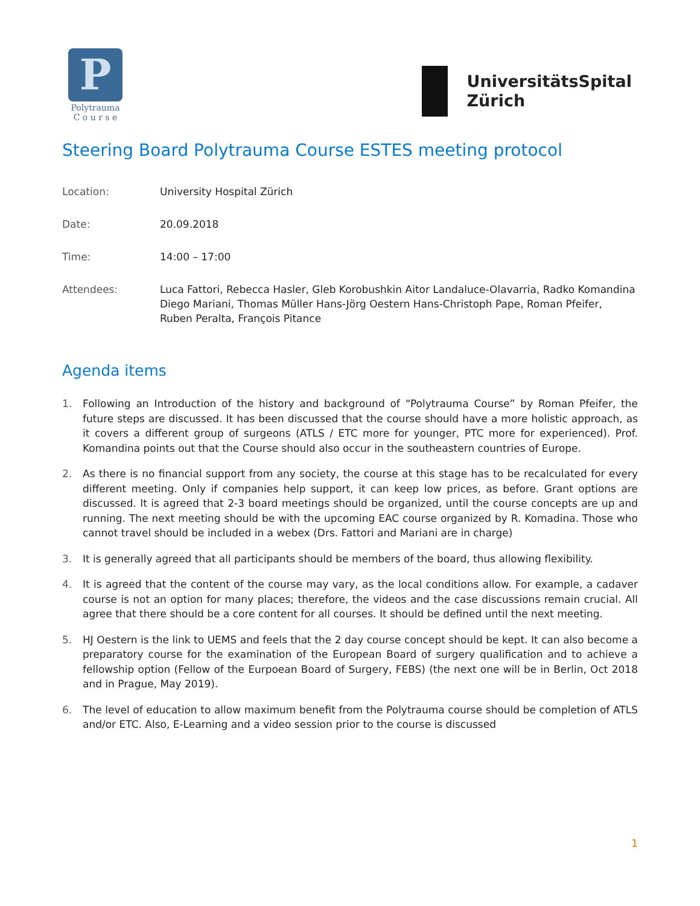P
Polytrauma
C o u r s e
UniversitätsSpital
Zürich
Steering Board Polytrauma Course ESTES meeting protocol
Location: University Hospital Zürich
Date: 20.09.2018
Time: 14:00 – 17:00
Attendees: Luca Fattori, Rebecca Hasler, Gleb Korobushkin Aitor Landaluce-Olavarria, Radko Komandina Diego Mariani, Thomas Müller Hans-Jörg Oestern Hans-Christoph Pape, Roman Pfeifer, Ruben Peralta, François Pitance
Agenda items
1. Following an Introduction of the history and background of “Polytrauma Course” by Roman Pfeifer, the future steps are discussed. It has been discussed that the course should have a more holistic approach, as it covers a different group of surgeons (ATLS / ETC more for younger, PTC more for experienced). Prof. Komandina points out that the Course should also occur in the southeastern countries of Europe.
2. As there is no financial support from any society, the course at this stage has to be recalculated for every different meeting. Only if companies help support, it can keep low prices, as before. Grant options are discussed. It is agreed that 2-3 board meetings should be organized, until the course concepts are up and running. The next meeting should be with the upcoming EAC course organized by R. Komadina. Those who cannot travel should be included in a webex (Drs. Fattori and Mariani are in charge)
3. It is generally agreed that all participants should be members of the board, thus allowing flexibility.
4. It is agreed that the content of the course may vary, as the local conditions allow. For example, a cadaver course is not an option for many places; therefore, the videos and the case discussions remain crucial. All agree that there should be a core content for all courses. It should be defined until the next meeting.
5. HJ Oestern is the link to UEMS and feels that the 2 day course concept should be kept. It can also become a preparatory course for the examination of the European Board of surgery qualification and to achieve a fellowship option (Fellow of the Eurpoean Board of Surgery, FEBS) (the next one will be in Berlin, Oct 2018 and in Prague, May 2019).
6. The level of education to allow maximum benefit from the Polytrauma course should be completion of ATLS and/or ETC. Also, E-Learning and a video session prior to the course is discussed
1